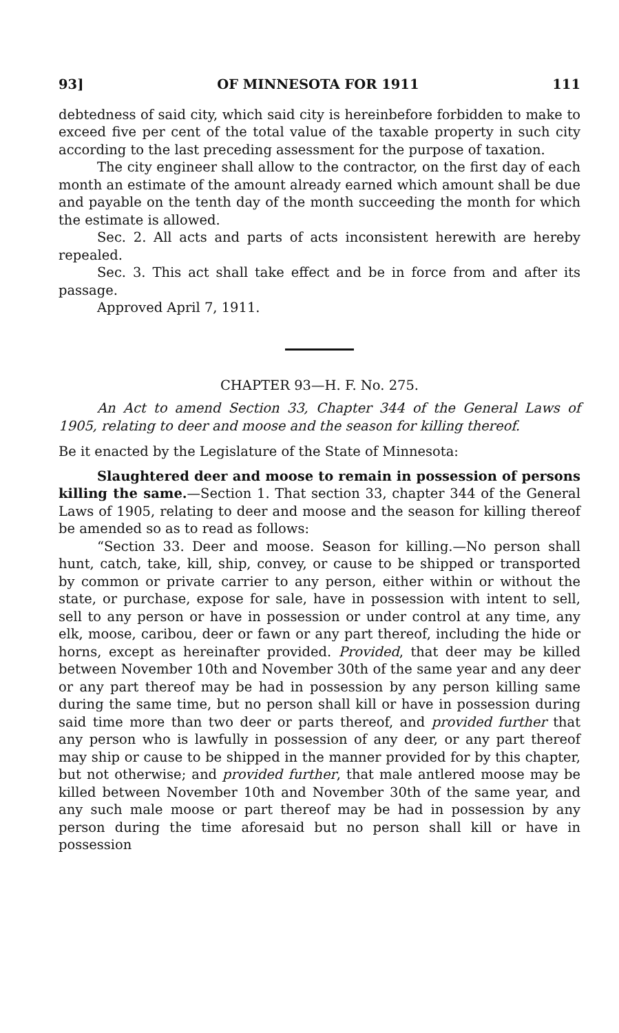93] OF MINNESOTA FOR 1911 111
debtedness of said city, which said city is hereinbefore forbidden to make to exceed five per cent of the total value of the taxable property in such city according to the last preceding assessment for the purpose of taxation.
The city engineer shall allow to the contractor, on the first day of each month an estimate of the amount already earned which amount shall be due and payable on the tenth day of the month succeeding the month for which the estimate is allowed.
Sec. 2. All acts and parts of acts inconsistent herewith are hereby repealed.
Sec. 3. This act shall take effect and be in force from and after its passage.
Approved April 7, 1911.
CHAPTER 93—H. F. No. 275.
An Act to amend Section 33, Chapter 344 of the General Laws of 1905, relating to deer and moose and the season for killing thereof.
Be it enacted by the Legislature of the State of Minnesota:
Slaughtered deer and moose to remain in possession of persons killing the same.—Section 1. That section 33, chapter 344 of the General Laws of 1905, relating to deer and moose and the season for killing thereof be amended so as to read as follows:
“Section 33. Deer and moose. Season for killing.—No person shall hunt, catch, take, kill, ship, convey, or cause to be shipped or transported by common or private carrier to any person, either within or without the state, or purchase, expose for sale, have in possession with intent to sell, sell to any person or have in possession or under control at any time, any elk, moose, caribou, deer or fawn or any part thereof, including the hide or horns, except as hereinafter provided. Provided, that deer may be killed between November 10th and November 30th of the same year and any deer or any part thereof may be had in possession by any person killing same during the same time, but no person shall kill or have in possession during said time more than two deer or parts thereof, and provided further that any person who is lawfully in possession of any deer, or any part thereof may ship or cause to be shipped in the manner provided for by this chapter, but not otherwise; and provided further, that male antlered moose may be killed between November 10th and November 30th of the same year, and any such male moose or part thereof may be had in possession by any person during the time aforesaid but no person shall kill or have in possession